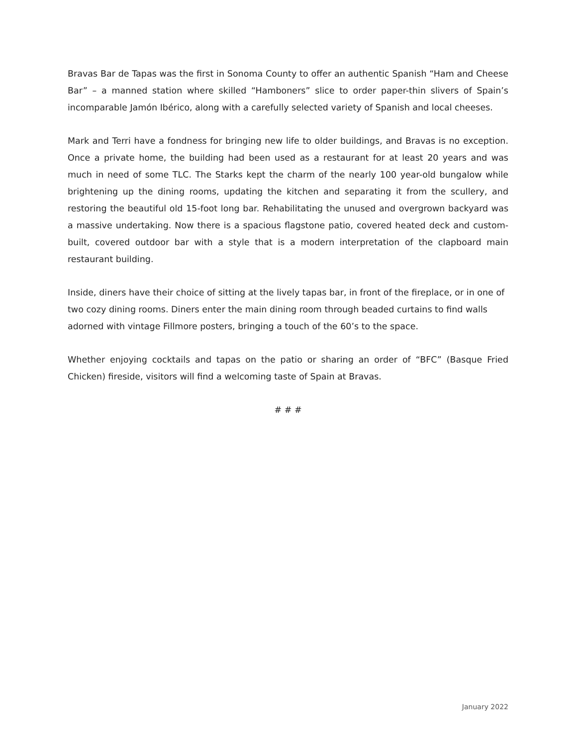Bravas Bar de Tapas was the first in Sonoma County to offer an authentic Spanish “Ham and Cheese Bar” – a manned station where skilled “Hamboners” slice to order paper-thin slivers of Spain’s incomparable Jamón Ibérico, along with a carefully selected variety of Spanish and local cheeses.
Mark and Terri have a fondness for bringing new life to older buildings, and Bravas is no exception. Once a private home, the building had been used as a restaurant for at least 20 years and was much in need of some TLC. The Starks kept the charm of the nearly 100 year-old bungalow while brightening up the dining rooms, updating the kitchen and separating it from the scullery, and restoring the beautiful old 15-foot long bar. Rehabilitating the unused and overgrown backyard was a massive undertaking. Now there is a spacious flagstone patio, covered heated deck and custom-built, covered outdoor bar with a style that is a modern interpretation of the clapboard main restaurant building.
Inside, diners have their choice of sitting at the lively tapas bar, in front of the fireplace, or in one of two cozy dining rooms. Diners enter the main dining room through beaded curtains to find walls adorned with vintage Fillmore posters, bringing a touch of the 60’s to the space.
Whether enjoying cocktails and tapas on the patio or sharing an order of “BFC” (Basque Fried Chicken) fireside, visitors will find a welcoming taste of Spain at Bravas.
# # #
January 2022